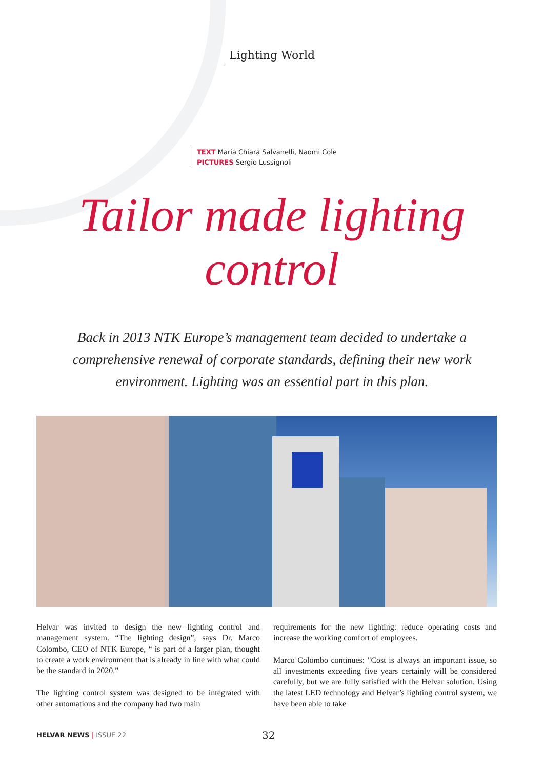Lighting World
TEXT Maria Chiara Salvanelli, Naomi Cole
PICTURES Sergio Lussignoli
Tailor made lighting
control
Back in 2013 NTK Europe’s management team decided to undertake a comprehensive renewal of corporate standards, defining their new work environment. Lighting was an essential part in this plan.
Helvar was invited to design the new lighting control and management system. “The lighting design”, says Dr. Marco Colombo, CEO of NTK Europe, “ is part of a larger plan, thought to create a work environment that is already in line with what could be the standard in 2020.”
The lighting control system was designed to be integrated with other automations and the company had two main
requirements for the new lighting: reduce operating costs and increase the working comfort of employees.
Marco Colombo continues: "Cost is always an important issue, so all investments exceeding five years certainly will be considered carefully, but we are fully satisfied with the Helvar solution. Using the latest LED technology and Helvar’s lighting control system, we have been able to take
HELVAR NEWS | ISSUE 22 32